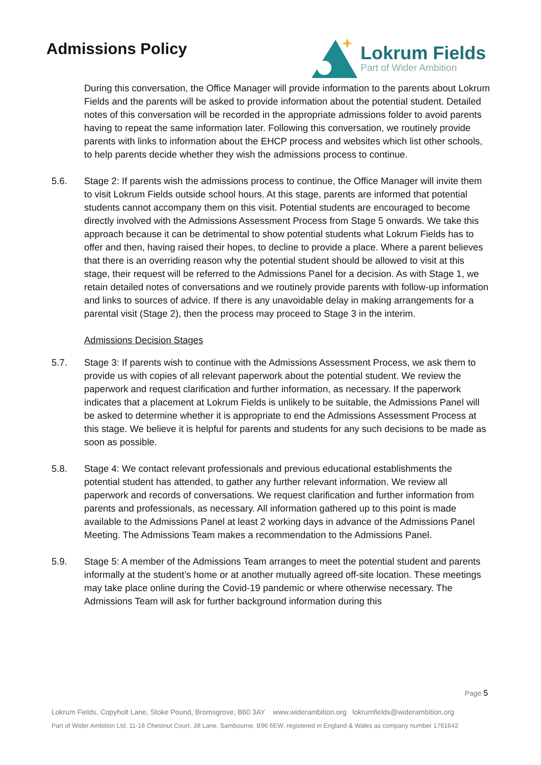Admissions Policy
Lokrum Fields
Part of Wider Ambition
During this conversation, the Office Manager will provide information to the parents about Lokrum Fields and the parents will be asked to provide information about the potential student. Detailed notes of this conversation will be recorded in the appropriate admissions folder to avoid parents having to repeat the same information later. Following this conversation, we routinely provide parents with links to information about the EHCP process and websites which list other schools, to help parents decide whether they wish the admissions process to continue.
5.6. Stage 2: If parents wish the admissions process to continue, the Office Manager will invite them to visit Lokrum Fields outside school hours. At this stage, parents are informed that potential students cannot accompany them on this visit. Potential students are encouraged to become directly involved with the Admissions Assessment Process from Stage 5 onwards. We take this approach because it can be detrimental to show potential students what Lokrum Fields has to offer and then, having raised their hopes, to decline to provide a place. Where a parent believes that there is an overriding reason why the potential student should be allowed to visit at this stage, their request will be referred to the Admissions Panel for a decision. As with Stage 1, we retain detailed notes of conversations and we routinely provide parents with follow-up information and links to sources of advice. If there is any unavoidable delay in making arrangements for a parental visit (Stage 2), then the process may proceed to Stage 3 in the interim.
Admissions Decision Stages
5.7. Stage 3: If parents wish to continue with the Admissions Assessment Process, we ask them to provide us with copies of all relevant paperwork about the potential student. We review the paperwork and request clarification and further information, as necessary. If the paperwork indicates that a placement at Lokrum Fields is unlikely to be suitable, the Admissions Panel will be asked to determine whether it is appropriate to end the Admissions Assessment Process at this stage. We believe it is helpful for parents and students for any such decisions to be made as soon as possible.
5.8. Stage 4: We contact relevant professionals and previous educational establishments the potential student has attended, to gather any further relevant information. We review all paperwork and records of conversations. We request clarification and further information from parents and professionals, as necessary. All information gathered up to this point is made available to the Admissions Panel at least 2 working days in advance of the Admissions Panel Meeting. The Admissions Team makes a recommendation to the Admissions Panel.
5.9. Stage 5: A member of the Admissions Team arranges to meet the potential student and parents informally at the student’s home or at another mutually agreed off-site location. These meetings may take place online during the Covid-19 pandemic or where otherwise necessary. The Admissions Team will ask for further background information during this
Page 5
Lokrum Fields, Copyholt Lane, Stoke Pound, Bromsgrove, B60 3AY www.widerambition.org lokrumfields@widerambition.org
Part of Wider Ambition Ltd, 11-16 Chestnut Court, Jill Lane, Sambourne, B96 6EW, registered in England & Wales as company number 1761642